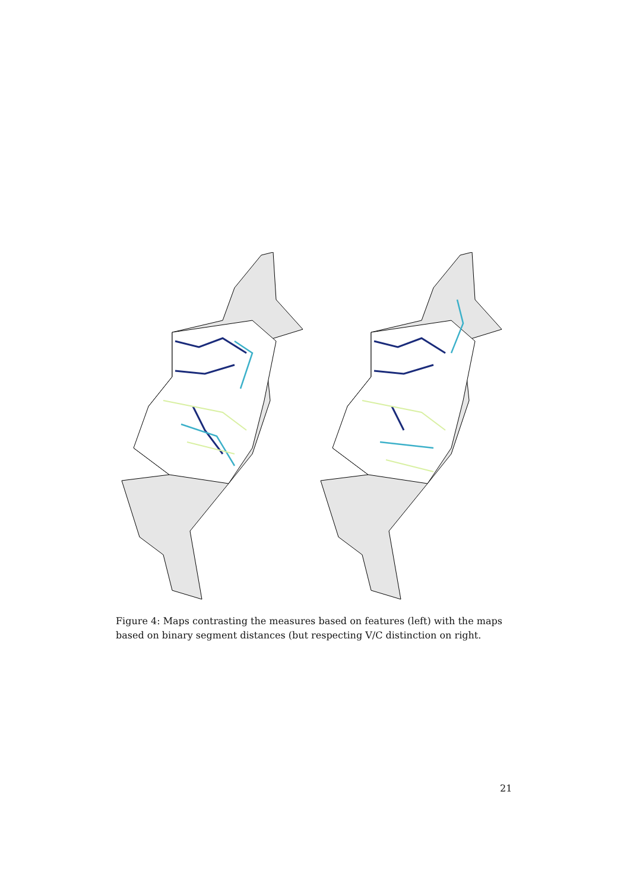Figure 4: Maps contrasting the measures based on features (left) with the maps based on binary segment distances (but respecting V/C distinction on right.
21